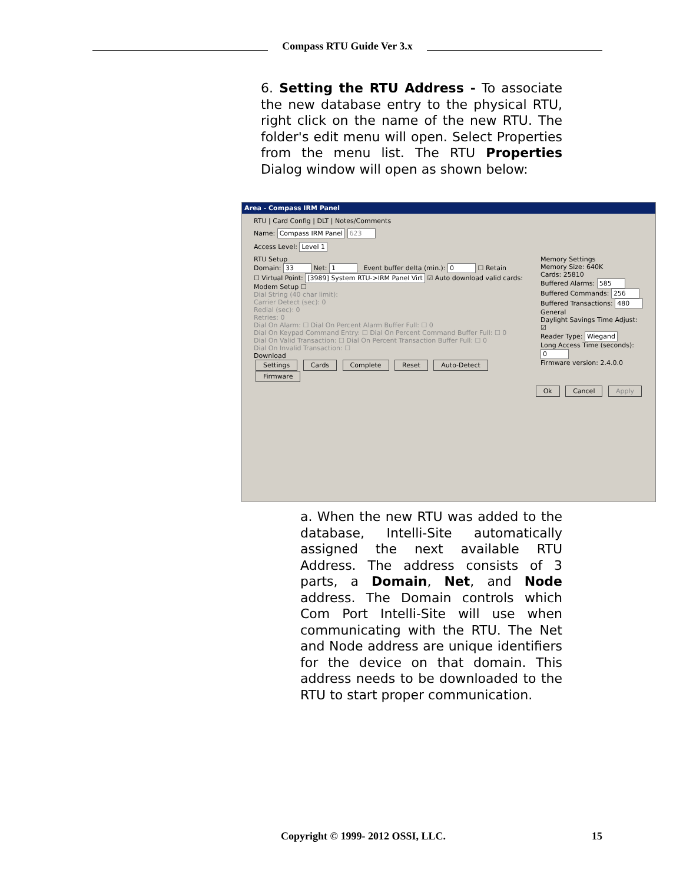Compass RTU Guide Ver 3.x
6. Setting the RTU Address - To associate the new database entry to the physical RTU, right click on the name of the new RTU. The folder's edit menu will open. Select Properties from the menu list. The RTU Properties Dialog window will open as shown below:
Area - Compass IRM Panel
RTU | Card Config | DLT | Notes/Comments
Name: Compass IRM Panel 623
Access Level: Level 1
RTU Setup
Domain: 33 Net: 1 Event buffer delta (min.): 0 ☐ Retain
☐ Virtual Point: [3989] System RTU->IRM Panel Virt ☑ Auto download valid cards:
Modem Setup ☐
Dial String (40 char limit):
Carrier Detect (sec): 0
Redial (sec): 0
Retries: 0
Dial On Alarm: ☐ Dial On Percent Alarm Buffer Full: ☐ 0
Dial On Keypad Command Entry: ☐ Dial On Percent Command Buffer Full: ☐ 0
Dial On Valid Transaction: ☐ Dial On Percent Transaction Buffer Full: ☐ 0
Dial On Invalid Transaction: ☐
Download
Settings Cards Complete Reset Auto-Detect Firmware
Memory Settings
Memory Size: 640K
Cards: 25810
Buffered Alarms: 585
Buffered Commands: 256
Buffered Transactions: 480
General
Daylight Savings Time Adjust: ☑
Reader Type: Wiegand
Long Access Time (seconds): 0
Firmware version: 2.4.0.0
Ok Cancel Apply
a. When the new RTU was added to the database, Intelli-Site automatically assigned the next available RTU Address. The address consists of 3 parts, a Domain, Net, and Node address. The Domain controls which Com Port Intelli-Site will use when communicating with the RTU. The Net and Node address are unique identifiers for the device on that domain. This address needs to be downloaded to the RTU to start proper communication.
Copyright © 1999- 2012 OSSI, LLC. 15